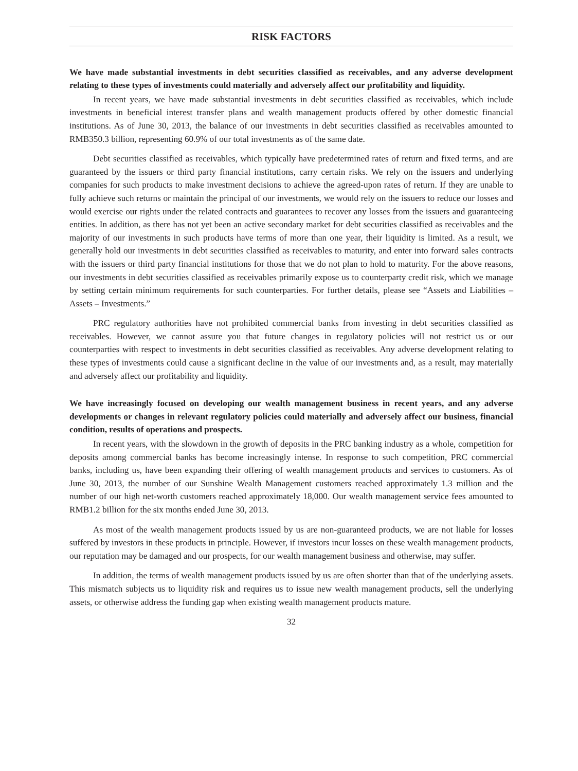RISK FACTORS
We have made substantial investments in debt securities classified as receivables, and any adverse development relating to these types of investments could materially and adversely affect our profitability and liquidity.
In recent years, we have made substantial investments in debt securities classified as receivables, which include investments in beneficial interest transfer plans and wealth management products offered by other domestic financial institutions. As of June 30, 2013, the balance of our investments in debt securities classified as receivables amounted to RMB350.3 billion, representing 60.9% of our total investments as of the same date.
Debt securities classified as receivables, which typically have predetermined rates of return and fixed terms, and are guaranteed by the issuers or third party financial institutions, carry certain risks. We rely on the issuers and underlying companies for such products to make investment decisions to achieve the agreed-upon rates of return. If they are unable to fully achieve such returns or maintain the principal of our investments, we would rely on the issuers to reduce our losses and would exercise our rights under the related contracts and guarantees to recover any losses from the issuers and guaranteeing entities. In addition, as there has not yet been an active secondary market for debt securities classified as receivables and the majority of our investments in such products have terms of more than one year, their liquidity is limited. As a result, we generally hold our investments in debt securities classified as receivables to maturity, and enter into forward sales contracts with the issuers or third party financial institutions for those that we do not plan to hold to maturity. For the above reasons, our investments in debt securities classified as receivables primarily expose us to counterparty credit risk, which we manage by setting certain minimum requirements for such counterparties. For further details, please see “Assets and Liabilities – Assets – Investments.”
PRC regulatory authorities have not prohibited commercial banks from investing in debt securities classified as receivables. However, we cannot assure you that future changes in regulatory policies will not restrict us or our counterparties with respect to investments in debt securities classified as receivables. Any adverse development relating to these types of investments could cause a significant decline in the value of our investments and, as a result, may materially and adversely affect our profitability and liquidity.
We have increasingly focused on developing our wealth management business in recent years, and any adverse developments or changes in relevant regulatory policies could materially and adversely affect our business, financial condition, results of operations and prospects.
In recent years, with the slowdown in the growth of deposits in the PRC banking industry as a whole, competition for deposits among commercial banks has become increasingly intense. In response to such competition, PRC commercial banks, including us, have been expanding their offering of wealth management products and services to customers. As of June 30, 2013, the number of our Sunshine Wealth Management customers reached approximately 1.3 million and the number of our high net-worth customers reached approximately 18,000. Our wealth management service fees amounted to RMB1.2 billion for the six months ended June 30, 2013.
As most of the wealth management products issued by us are non-guaranteed products, we are not liable for losses suffered by investors in these products in principle. However, if investors incur losses on these wealth management products, our reputation may be damaged and our prospects, for our wealth management business and otherwise, may suffer.
In addition, the terms of wealth management products issued by us are often shorter than that of the underlying assets. This mismatch subjects us to liquidity risk and requires us to issue new wealth management products, sell the underlying assets, or otherwise address the funding gap when existing wealth management products mature.
32